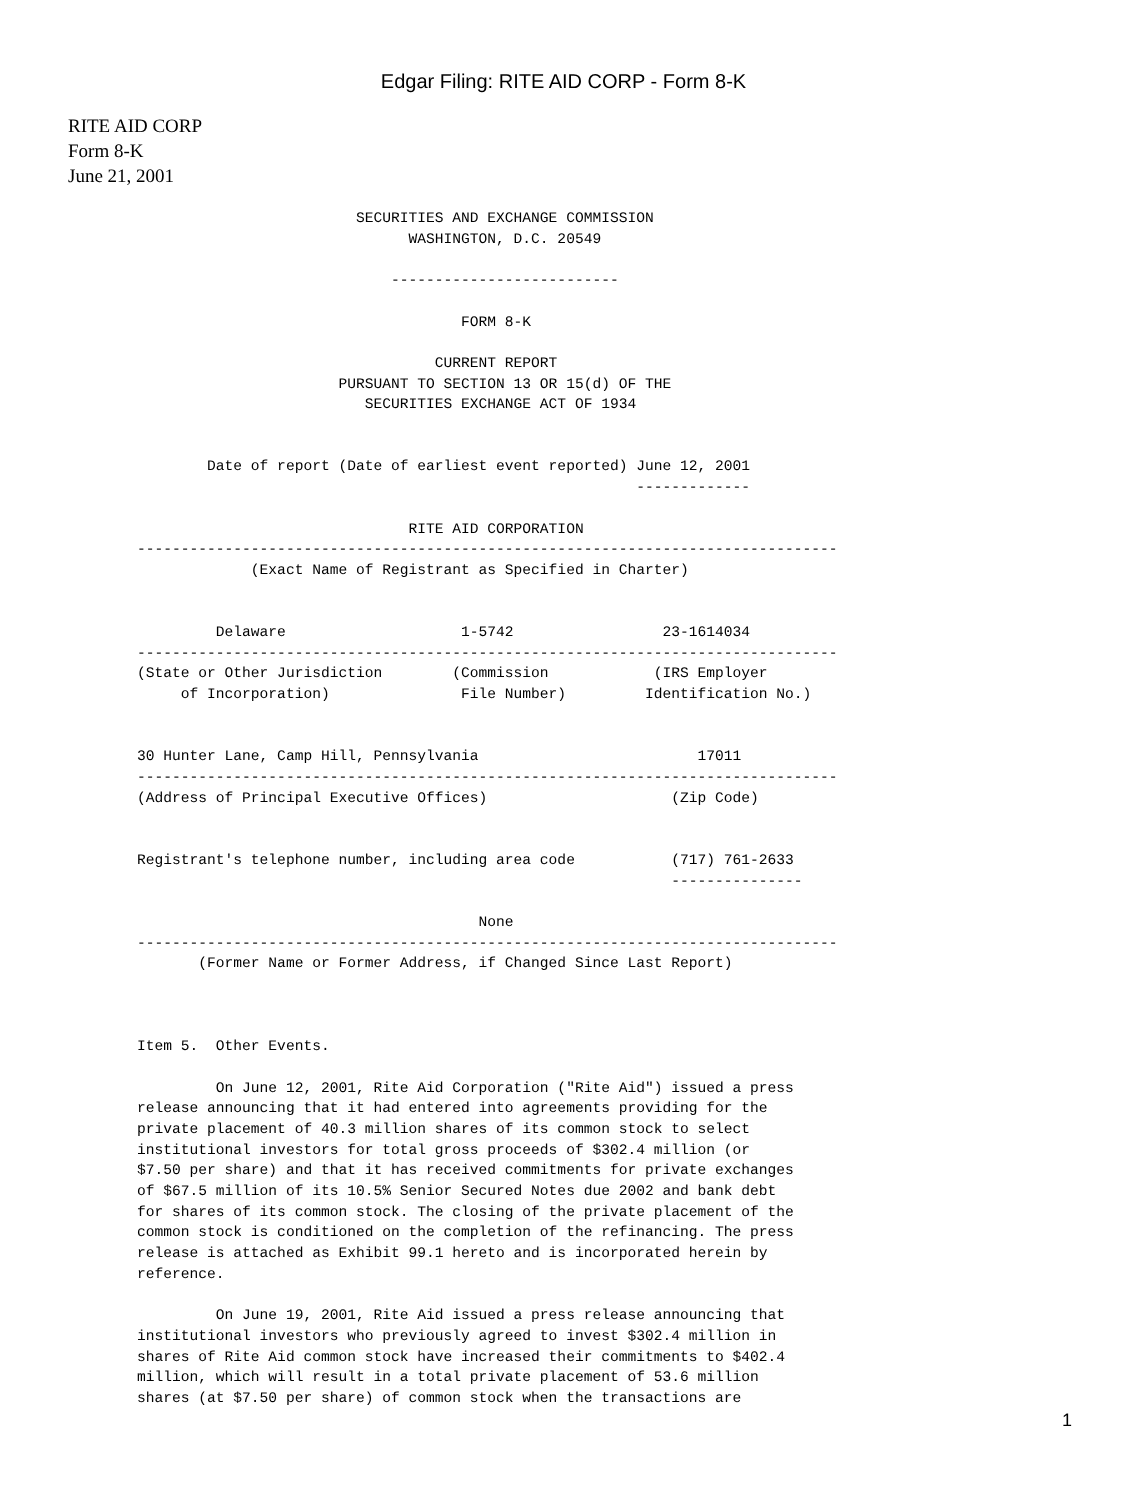Edgar Filing: RITE AID CORP - Form 8-K
RITE AID CORP
Form 8-K
June 21, 2001
                         SECURITIES AND EXCHANGE COMMISSION
                               WASHINGTON, D.C. 20549

                             --------------------------

                                     FORM 8-K

                                  CURRENT REPORT
                       PURSUANT TO SECTION 13 OR 15(d) OF THE
                          SECURITIES EXCHANGE ACT OF 1934


        Date of report (Date of earliest event reported) June 12, 2001
                                                         -------------

                               RITE AID CORPORATION
--------------------------------------------------------------------------------
             (Exact Name of Registrant as Specified in Charter)


         Delaware                    1-5742                 23-1614034
--------------------------------------------------------------------------------
(State or Other Jurisdiction        (Commission            (IRS Employer
     of Incorporation)               File Number)         Identification No.)


30 Hunter Lane, Camp Hill, Pennsylvania                         17011
--------------------------------------------------------------------------------
(Address of Principal Executive Offices)                     (Zip Code)


Registrant's telephone number, including area code           (717) 761-2633
                                                             ---------------

                                       None
--------------------------------------------------------------------------------
       (Former Name or Former Address, if Changed Since Last Report)



Item 5.  Other Events.

         On June 12, 2001, Rite Aid Corporation ("Rite Aid") issued a press
release announcing that it had entered into agreements providing for the
private placement of 40.3 million shares of its common stock to select
institutional investors for total gross proceeds of $302.4 million (or
$7.50 per share) and that it has received commitments for private exchanges
of $67.5 million of its 10.5% Senior Secured Notes due 2002 and bank debt
for shares of its common stock. The closing of the private placement of the
common stock is conditioned on the completion of the refinancing. The press
release is attached as Exhibit 99.1 hereto and is incorporated herein by
reference.

         On June 19, 2001, Rite Aid issued a press release announcing that
institutional investors who previously agreed to invest $302.4 million in
shares of Rite Aid common stock have increased their commitments to $402.4
million, which will result in a total private placement of 53.6 million
shares (at $7.50 per share) of common stock when the transactions are
1